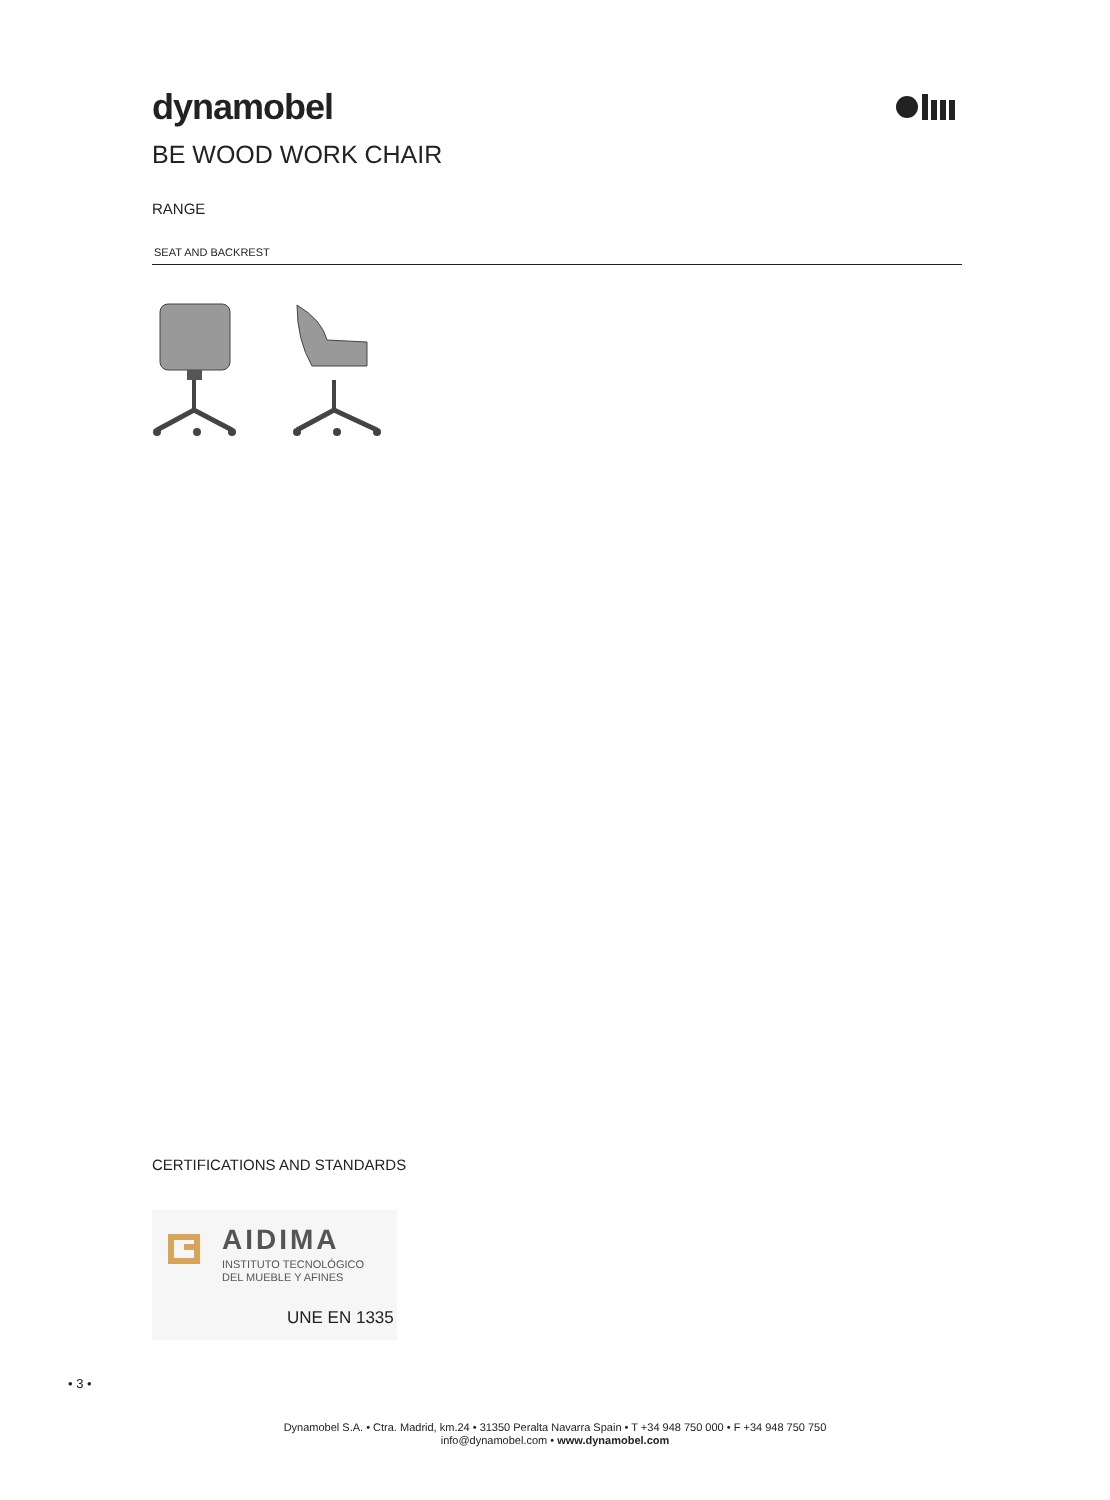dynamobel
BE WOOD WORK CHAIR
RANGE
SEAT AND BACKREST
CERTIFICATIONS AND STANDARDS
AIDIMA
INSTITUTO TECNOLÓGICO
DEL MUEBLE Y AFINES
UNE EN 1335
• 3 •
Dynamobel S.A. • Ctra. Madrid, km.24 • 31350 Peralta Navarra Spain • T +34 948 750 000 • F +34 948 750 750
info@dynamobel.com • www.dynamobel.com